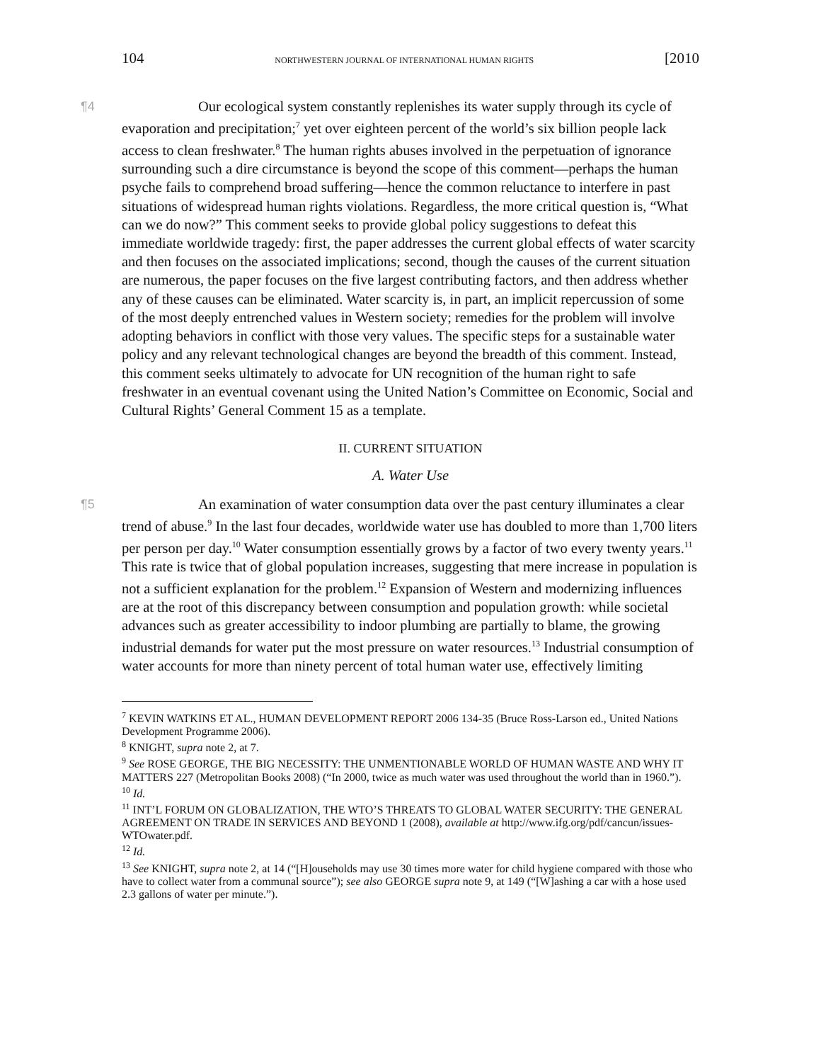104 NORTHWESTERN JOURNAL OF INTERNATIONAL HUMAN RIGHTS [2010
¶4 Our ecological system constantly replenishes its water supply through its cycle of evaporation and precipitation;<sup>7</sup> yet over eighteen percent of the world’s six billion people lack access to clean freshwater.<sup>8</sup> The human rights abuses involved in the perpetuation of ignorance surrounding such a dire circumstance is beyond the scope of this comment—perhaps the human psyche fails to comprehend broad suffering—hence the common reluctance to interfere in past situations of widespread human rights violations. Regardless, the more critical question is, “What can we do now?” This comment seeks to provide global policy suggestions to defeat this immediate worldwide tragedy: first, the paper addresses the current global effects of water scarcity and then focuses on the associated implications; second, though the causes of the current situation are numerous, the paper focuses on the five largest contributing factors, and then address whether any of these causes can be eliminated. Water scarcity is, in part, an implicit repercussion of some of the most deeply entrenched values in Western society; remedies for the problem will involve adopting behaviors in conflict with those very values. The specific steps for a sustainable water policy and any relevant technological changes are beyond the breadth of this comment. Instead, this comment seeks ultimately to advocate for UN recognition of the human right to safe freshwater in an eventual covenant using the United Nation’s Committee on Economic, Social and Cultural Rights’ General Comment 15 as a template.
II. CURRENT SITUATION
A. Water Use
¶5 An examination of water consumption data over the past century illuminates a clear trend of abuse.<sup>9</sup> In the last four decades, worldwide water use has doubled to more than 1,700 liters per person per day.<sup>10</sup> Water consumption essentially grows by a factor of two every twenty years.<sup>11</sup> This rate is twice that of global population increases, suggesting that mere increase in population is not a sufficient explanation for the problem.<sup>12</sup> Expansion of Western and modernizing influences are at the root of this discrepancy between consumption and population growth: while societal advances such as greater accessibility to indoor plumbing are partially to blame, the growing industrial demands for water put the most pressure on water resources.<sup>13</sup> Industrial consumption of water accounts for more than ninety percent of total human water use, effectively limiting
<sup>7</sup> KEVIN WATKINS ET AL., HUMAN DEVELOPMENT REPORT 2006 134-35 (Bruce Ross-Larson ed., United Nations Development Programme 2006).
<sup>8</sup> KNIGHT, supra note 2, at 7.
<sup>9</sup> See ROSE GEORGE, THE BIG NECESSITY: THE UNMENTIONABLE WORLD OF HUMAN WASTE AND WHY IT MATTERS 227 (Metropolitan Books 2008) (“In 2000, twice as much water was used throughout the world than in 1960.”).
<sup>10</sup> Id.
<sup>11</sup> INT’L FORUM ON GLOBALIZATION, THE WTO’S THREATS TO GLOBAL WATER SECURITY: THE GENERAL AGREEMENT ON TRADE IN SERVICES AND BEYOND 1 (2008), available at http://www.ifg.org/pdf/cancun/issues-WTOwater.pdf.
<sup>12</sup> Id.
<sup>13</sup> See KNIGHT, supra note 2, at 14 (“[H]ouseholds may use 30 times more water for child hygiene compared with those who have to collect water from a communal source”); see also GEORGE supra note 9, at 149 (“[W]ashing a car with a hose used 2.3 gallons of water per minute.”).